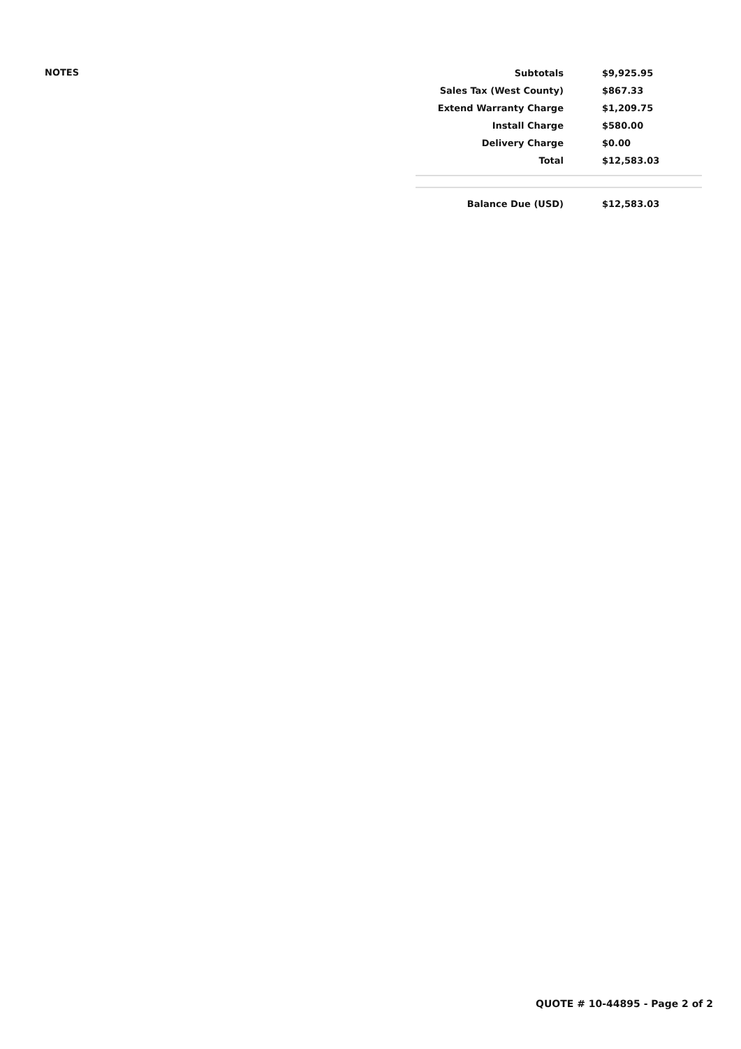NOTES
| Subtotals | $9,925.95 |
| Sales Tax (West County) | $867.33 |
| Extend Warranty Charge | $1,209.75 |
| Install Charge | $580.00 |
| Delivery Charge | $0.00 |
| Total | $12,583.03 |
| Balance Due (USD) | $12,583.03 |
QUOTE # 10-44895 - Page 2 of 2